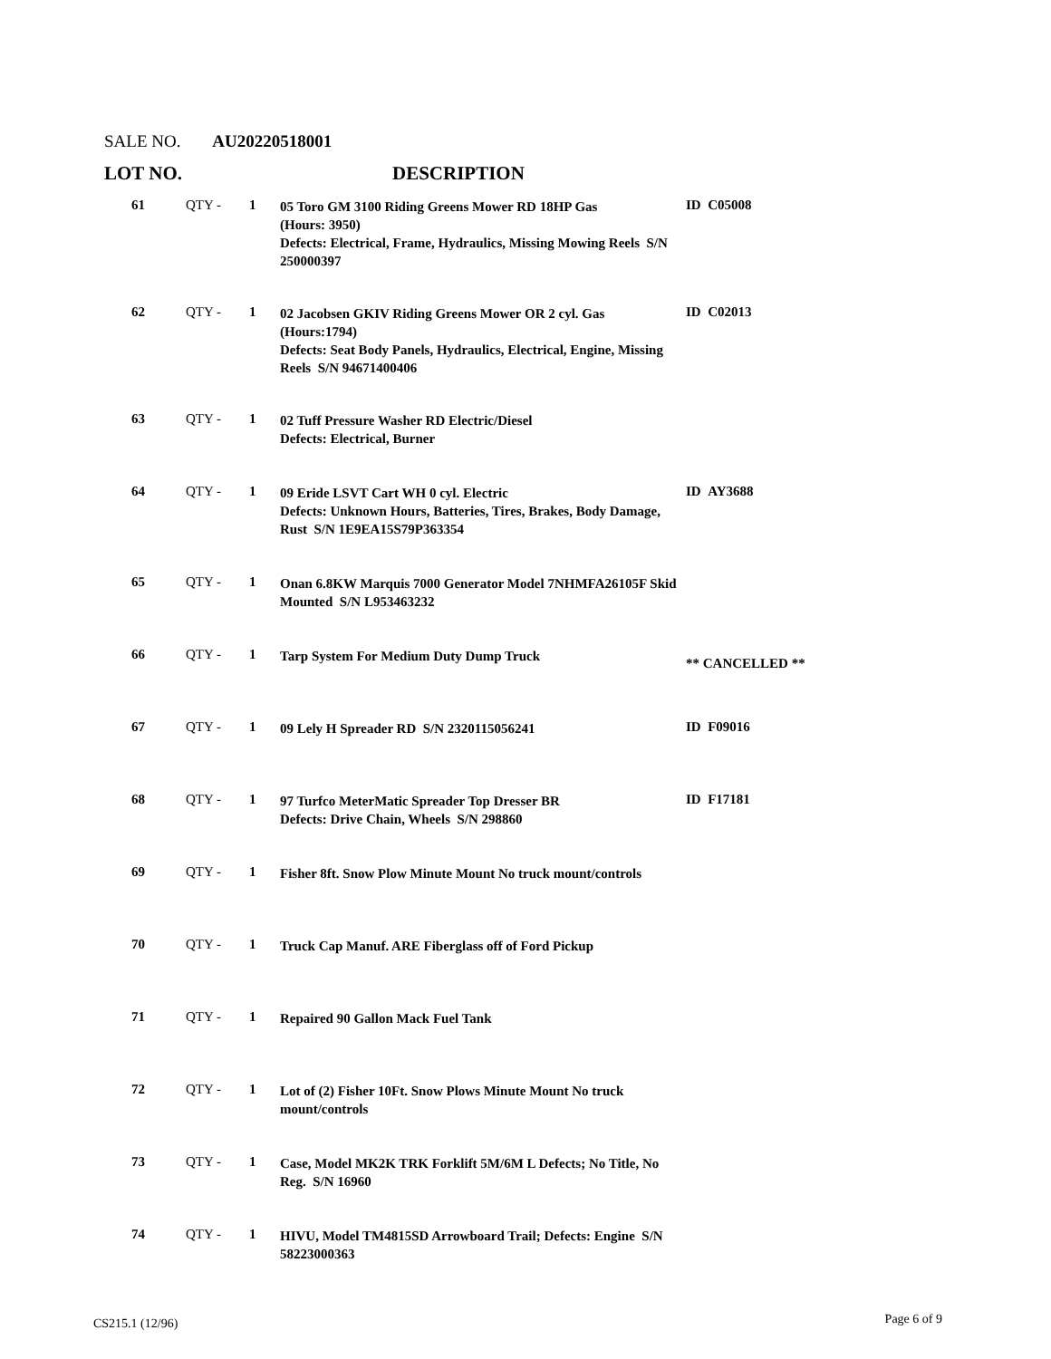SALE NO. AU20220518001
LOT NO. DESCRIPTION
| 61 | QTY - | 1 | 05 Toro GM 3100 Riding Greens Mower RD 18HP Gas (Hours: 3950) Defects: Electrical, Frame, Hydraulics, Missing Mowing Reels S/N 250000397 | ID C05008 |
| 62 | QTY - | 1 | 02 Jacobsen GKIV Riding Greens Mower OR 2 cyl. Gas (Hours:1794) Defects: Seat Body Panels, Hydraulics, Electrical, Engine, Missing Reels S/N 94671400406 | ID C02013 |
| 63 | QTY - | 1 | 02 Tuff Pressure Washer RD Electric/Diesel Defects: Electrical, Burner | |
| 64 | QTY - | 1 | 09 Eride LSVT Cart WH 0 cyl. Electric Defects: Unknown Hours, Batteries, Tires, Brakes, Body Damage, Rust S/N 1E9EA15S79P363354 | ID AY3688 |
| 65 | QTY - | 1 | Onan 6.8KW Marquis 7000 Generator Model 7NHMFA26105F Skid Mounted S/N L953463232 | |
| 66 | QTY - | 1 | Tarp System For Medium Duty Dump Truck | ** CANCELLED ** |
| 67 | QTY - | 1 | 09 Lely H Spreader RD S/N 2320115056241 | ID F09016 |
| 68 | QTY - | 1 | 97 Turfco MeterMatic Spreader Top Dresser BR Defects: Drive Chain, Wheels S/N 298860 | ID F17181 |
| 69 | QTY - | 1 | Fisher 8ft. Snow Plow Minute Mount No truck mount/controls | |
| 70 | QTY - | 1 | Truck Cap Manuf. ARE Fiberglass off of Ford Pickup | |
| 71 | QTY - | 1 | Repaired 90 Gallon Mack Fuel Tank | |
| 72 | QTY - | 1 | Lot of (2) Fisher 10Ft. Snow Plows Minute Mount No truck mount/controls | |
| 73 | QTY - | 1 | Case, Model MK2K TRK Forklift 5M/6M L Defects; No Title, No Reg. S/N 16960 | |
| 74 | QTY - | 1 | HIVU, Model TM4815SD Arrowboard Trail; Defects: Engine S/N 58223000363 | |
CS215.1 (12/96) Page 6 of 9